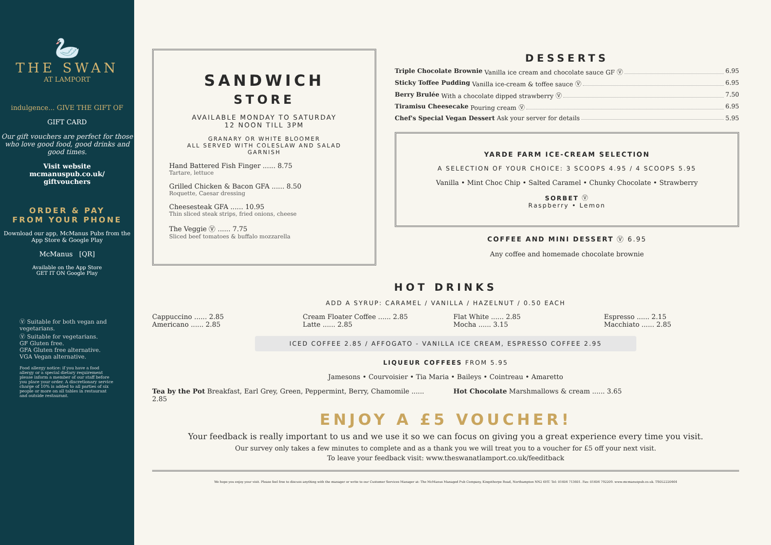🦢
THE SWAN
AT LAMPORT
indulgence... GIVE THE GIFT OF
GIFT CARD
Our gift vouchers are perfect for those who love good food, good drinks and good times.
Visit website
mcmanuspub.co.uk/
giftvouchers
ORDER & PAY
FROM YOUR PHONE
Download our app, McManus Pubs from the App Store & Google Play
McManus [QR]
Available on the App Store
GET IT ON Google Play
Ⓥ Suitable for both vegan and vegetarians.
Ⓥ Suitable for vegetarians.
GF Gluten free.
GFA Gluten free alternative.
VGA Vegan alternative.
Food allergy notice: if you have a food allergy or a special dietary requirement please inform a member of our staff before you place your order. A discretionary service charge of 10% is added to all parties of six people or more on all tables in restaurant and outside restaurant.
SANDWICH
STORE
AVAILABLE MONDAY TO SATURDAY
12 NOON TILL 3PM
GRANARY OR WHITE BLOOMER
ALL SERVED WITH COLESLAW AND SALAD GARNISH
Hand Battered Fish Finger ...... 8.75
Tartare, lettuce
Grilled Chicken & Bacon GFA ...... 8.50
Roquette, Caesar dressing
Cheesesteak GFA ...... 10.95
Thin sliced steak strips, fried onions, cheese
The Veggie Ⓥ ...... 7.75
Sliced beef tomatoes & buffalo mozzarella
DESSERTS
Triple Chocolate Brownie Vanilla ice cream and chocolate sauce GF Ⓥ 6.95
Sticky Toffee Pudding Vanilla ice-cream & toffee sauce Ⓥ 6.95
Berry Brulée With a chocolate dipped strawberry Ⓥ 7.50
Tiramisu Cheesecake Pouring cream Ⓥ 6.95
Chef's Special Vegan Dessert Ask your server for details 5.95
YARDE FARM ICE-CREAM SELECTION
A SELECTION OF YOUR CHOICE: 3 SCOOPS 4.95 / 4 SCOOPS 5.95
Vanilla • Mint Choc Chip • Salted Caramel • Chunky Chocolate • Strawberry
SORBET Ⓥ
Raspberry • Lemon
COFFEE AND MINI DESSERT Ⓥ 6.95
Any coffee and homemade chocolate brownie
HOT DRINKS
ADD A SYRUP: CARAMEL / VANILLA / HAZELNUT / 0.50 EACH
Cappuccino ...... 2.85
Americano ...... 2.85
Cream Floater Coffee ...... 2.85
Latte ...... 2.85
Flat White ...... 2.85
Mocha ...... 3.15
Espresso ...... 2.15
Macchiato ...... 2.85
ICED COFFEE 2.85 / AFFOGATO - VANILLA ICE CREAM, ESPRESSO COFFEE 2.95
LIQUEUR COFFEES FROM 5.95
Jamesons • Courvoisier • Tia Maria • Baileys • Cointreau • Amaretto
Tea by the Pot Breakfast, Earl Grey, Green, Peppermint, Berry, Chamomile ...... 2.85
Hot Chocolate Marshmallows & cream ...... 3.65
ENJOY A £5 VOUCHER!
Your feedback is really important to us and we use it so we can focus on giving you a great experience every time you visit.
Our survey only takes a few minutes to complete and as a thank you we will treat you to a voucher for £5 off your next visit.
To leave your feedback visit: www.theswanatlamport.co.uk/feeditback
We hope you enjoy your visit. Please feel free to discuss anything with the manager or write to our Customer Services Manager at: The McManus Managed Pub Company, Kingsthorpe Road, Northampton NN2 6HT. Tel: 01604 713601. Fax: 01604 792209. www.mcmanuspub.co.uk. TS052220464